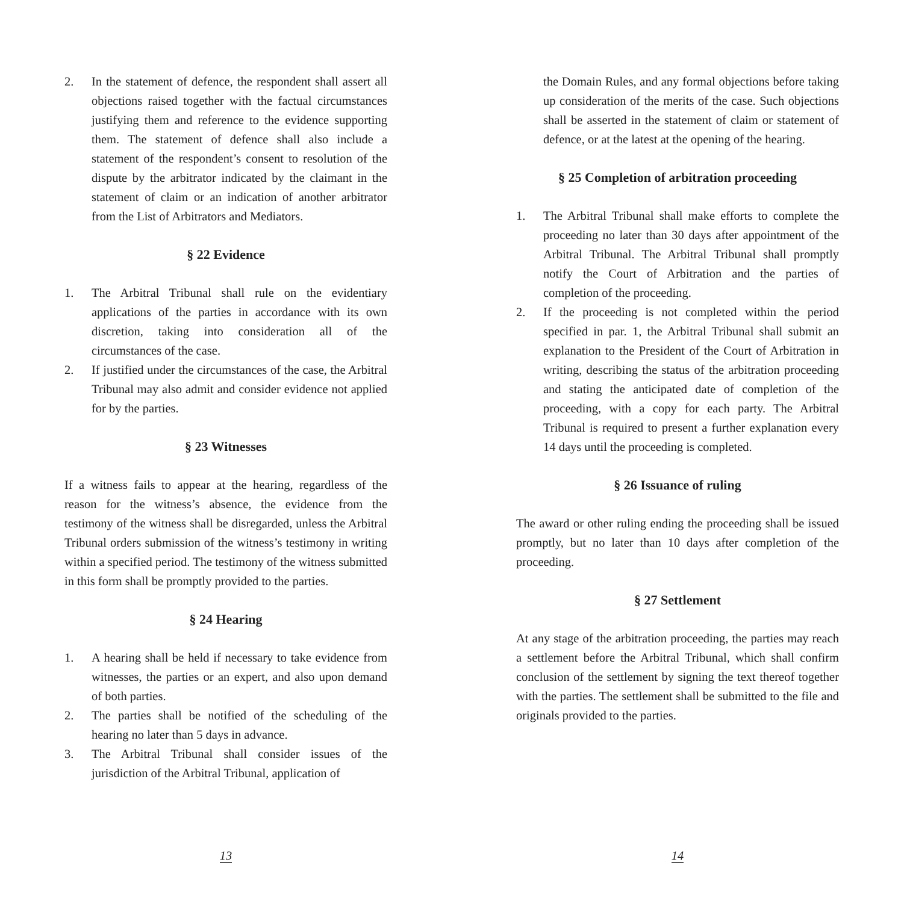2. In the statement of defence, the respondent shall assert all objections raised together with the factual circumstances justifying them and reference to the evidence supporting them. The statement of defence shall also include a statement of the respondent’s consent to resolution of the dispute by the arbitrator indicated by the claimant in the statement of claim or an indication of another arbitrator from the List of Arbitrators and Mediators.
§ 22 Evidence
1. The Arbitral Tribunal shall rule on the evidentiary applications of the parties in accordance with its own discretion, taking into consideration all of the circumstances of the case.
2. If justified under the circumstances of the case, the Arbitral Tribunal may also admit and consider evidence not applied for by the parties.
§ 23 Witnesses
If a witness fails to appear at the hearing, regardless of the reason for the witness’s absence, the evidence from the testimony of the witness shall be disregarded, unless the Arbitral Tribunal orders submission of the witness’s testimony in writing within a specified period. The testimony of the witness submitted in this form shall be promptly provided to the parties.
§ 24 Hearing
1. A hearing shall be held if necessary to take evidence from witnesses, the parties or an expert, and also upon demand of both parties.
2. The parties shall be notified of the scheduling of the hearing no later than 5 days in advance.
3. The Arbitral Tribunal shall consider issues of the jurisdiction of the Arbitral Tribunal, application of
13
the Domain Rules, and any formal objections before taking up consideration of the merits of the case. Such objections shall be asserted in the statement of claim or statement of defence, or at the latest at the opening of the hearing.
§ 25 Completion of arbitration proceeding
1. The Arbitral Tribunal shall make efforts to complete the proceeding no later than 30 days after appointment of the Arbitral Tribunal. The Arbitral Tribunal shall promptly notify the Court of Arbitration and the parties of completion of the proceeding.
2. If the proceeding is not completed within the period specified in par. 1, the Arbitral Tribunal shall submit an explanation to the President of the Court of Arbitration in writing, describing the status of the arbitration proceeding and stating the anticipated date of completion of the proceeding, with a copy for each party. The Arbitral Tribunal is required to present a further explanation every 14 days until the proceeding is completed.
§ 26 Issuance of ruling
The award or other ruling ending the proceeding shall be issued promptly, but no later than 10 days after completion of the proceeding.
§ 27 Settlement
At any stage of the arbitration proceeding, the parties may reach a settlement before the Arbitral Tribunal, which shall confirm conclusion of the settlement by signing the text thereof together with the parties. The settlement shall be submitted to the file and originals provided to the parties.
14